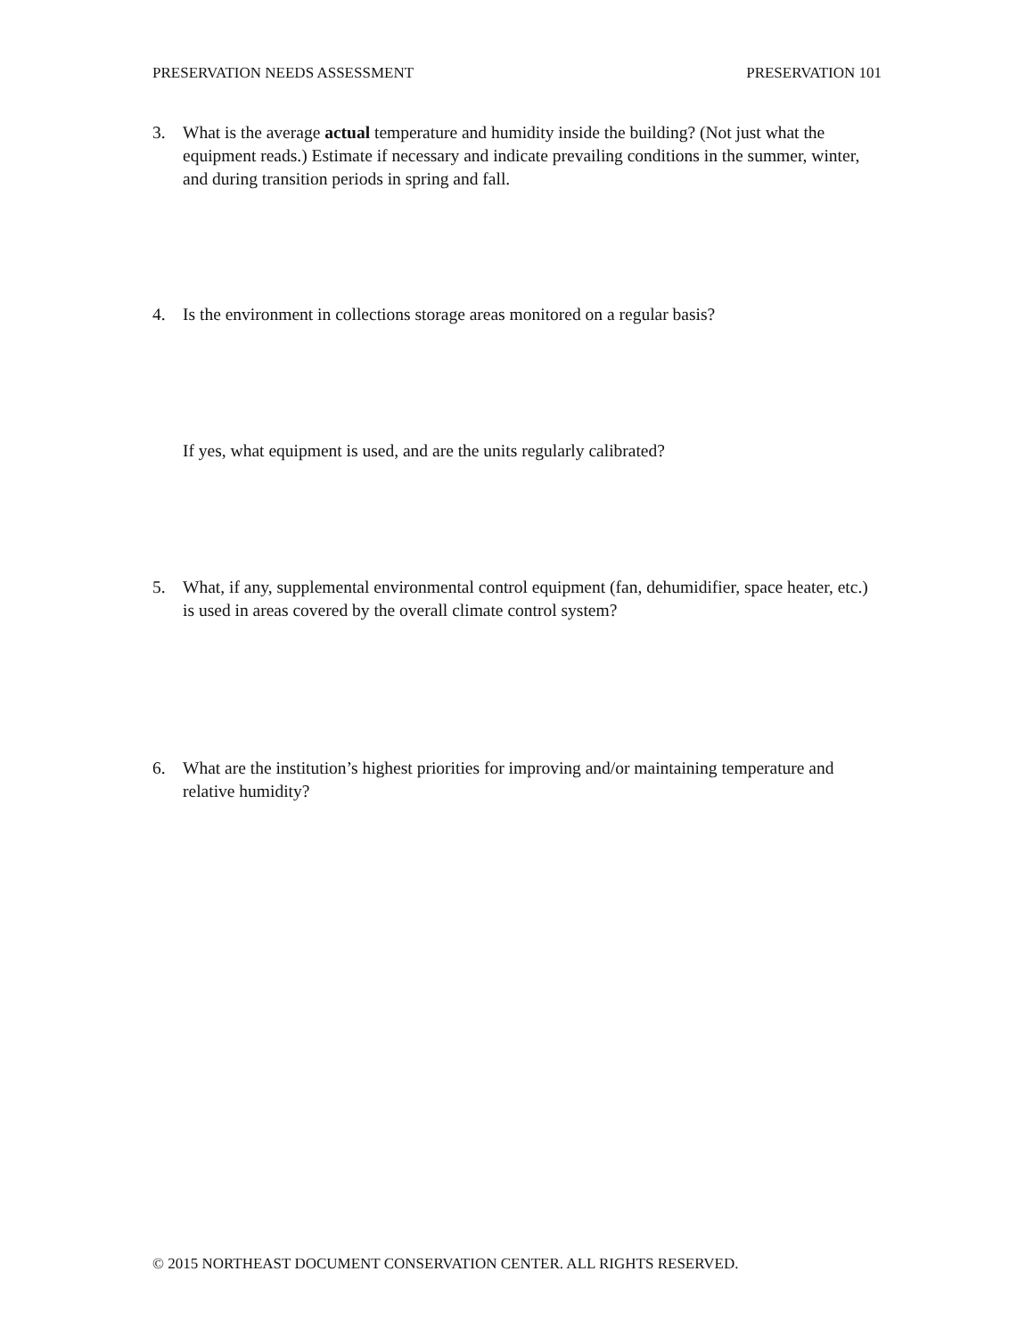PRESERVATION NEEDS ASSESSMENT PRESERVATION 101
3. What is the average actual temperature and humidity inside the building? (Not just what the equipment reads.) Estimate if necessary and indicate prevailing conditions in the summer, winter, and during transition periods in spring and fall.
4. Is the environment in collections storage areas monitored on a regular basis?
If yes, what equipment is used, and are the units regularly calibrated?
5. What, if any, supplemental environmental control equipment (fan, dehumidifier, space heater, etc.) is used in areas covered by the overall climate control system?
6. What are the institution’s highest priorities for improving and/or maintaining temperature and relative humidity?
© 2015 NORTHEAST DOCUMENT CONSERVATION CENTER. ALL RIGHTS RESERVED.